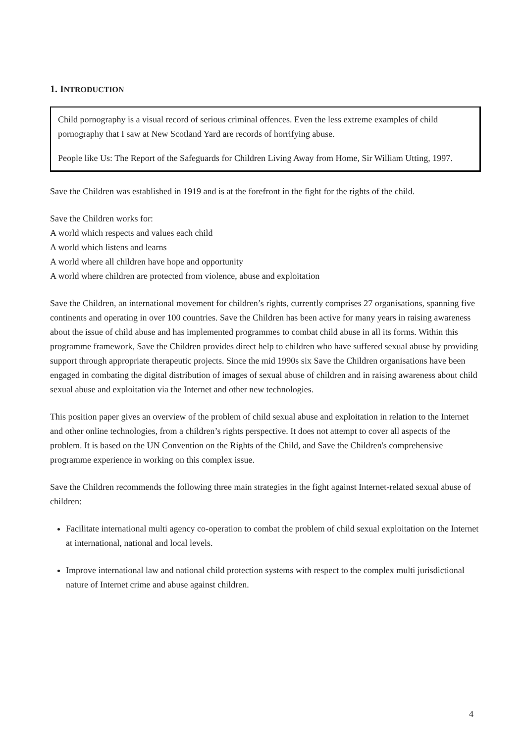1. INTRODUCTION
Child pornography is a visual record of serious criminal offences. Even the less extreme examples of child pornography that I saw at New Scotland Yard are records of horrifying abuse.
People like Us: The Report of the Safeguards for Children Living Away from Home, Sir William Utting, 1997.
Save the Children was established in 1919 and is at the forefront in the fight for the rights of the child.
Save the Children works for:
A world which respects and values each child
A world which listens and learns
A world where all children have hope and opportunity
A world where children are protected from violence, abuse and exploitation
Save the Children, an international movement for children’s rights, currently comprises 27 organisations, spanning five continents and operating in over 100 countries. Save the Children has been active for many years in raising awareness about the issue of child abuse and has implemented programmes to combat child abuse in all its forms. Within this programme framework, Save the Children provides direct help to children who have suffered sexual abuse by providing support through appropriate therapeutic projects. Since the mid 1990s six Save the Children organisations have been engaged in combating the digital distribution of images of sexual abuse of children and in raising awareness about child sexual abuse and exploitation via the Internet and other new technologies.
This position paper gives an overview of the problem of child sexual abuse and exploitation in relation to the Internet and other online technologies, from a children’s rights perspective. It does not attempt to cover all aspects of the problem. It is based on the UN Convention on the Rights of the Child, and Save the Children's comprehensive programme experience in working on this complex issue.
Save the Children recommends the following three main strategies in the fight against Internet-related sexual abuse of children:
Facilitate international multi agency co-operation to combat the problem of child sexual exploitation on the Internet at international, national and local levels.
Improve international law and national child protection systems with respect to the complex multi jurisdictional nature of Internet crime and abuse against children.
4